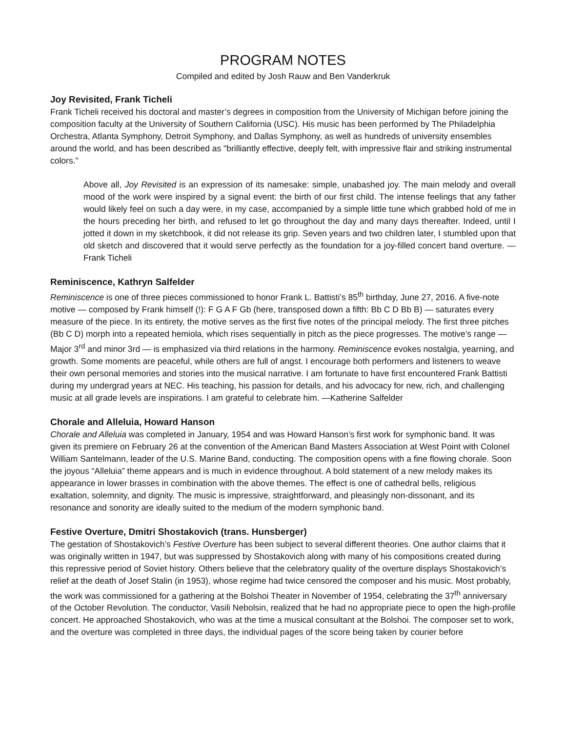PROGRAM NOTES
Compiled and edited by Josh Rauw and Ben Vanderkruk
Joy Revisited, Frank Ticheli
Frank Ticheli received his doctoral and master’s degrees in composition from the University of Michigan before joining the composition faculty at the University of Southern California (USC). His music has been performed by The Philadelphia Orchestra, Atlanta Symphony, Detroit Symphony, and Dallas Symphony, as well as hundreds of university ensembles around the world, and has been described as "brilliantly effective, deeply felt, with impressive flair and striking instrumental colors."
Above all, Joy Revisited is an expression of its namesake: simple, unabashed joy. The main melody and overall mood of the work were inspired by a signal event: the birth of our first child. The intense feelings that any father would likely feel on such a day were, in my case, accompanied by a simple little tune which grabbed hold of me in the hours preceding her birth, and refused to let go throughout the day and many days thereafter. Indeed, until I jotted it down in my sketchbook, it did not release its grip. Seven years and two children later, I stumbled upon that old sketch and discovered that it would serve perfectly as the foundation for a joy-filled concert band overture. —Frank Ticheli
Reminiscence, Kathryn Salfelder
Reminiscence is one of three pieces commissioned to honor Frank L. Battisti’s 85<sup>th</sup> birthday, June 27, 2016. A five-note motive — composed by Frank himself (!): F G A F Gb (here, transposed down a fifth: Bb C D Bb B) — saturates every measure of the piece. In its entirety, the motive serves as the first five notes of the principal melody. The first three pitches (Bb C D) morph into a repeated hemiola, which rises sequentially in pitch as the piece progresses. The motive’s range — Major 3<sup>rd</sup> and minor 3rd — is emphasized via third relations in the harmony. Reminiscence evokes nostalgia, yearning, and growth. Some moments are peaceful, while others are full of angst. I encourage both performers and listeners to weave their own personal memories and stories into the musical narrative. I am fortunate to have first encountered Frank Battisti during my undergrad years at NEC. His teaching, his passion for details, and his advocacy for new, rich, and challenging music at all grade levels are inspirations. I am grateful to celebrate him. —Katherine Salfelder
Chorale and Alleluia, Howard Hanson
Chorale and Alleluia was completed in January, 1954 and was Howard Hanson’s first work for symphonic band. It was given its premiere on February 26 at the convention of the American Band Masters Association at West Point with Colonel William Santelmann, leader of the U.S. Marine Band, conducting. The composition opens with a fine flowing chorale. Soon the joyous “Alleluia” theme appears and is much in evidence throughout. A bold statement of a new melody makes its appearance in lower brasses in combination with the above themes. The effect is one of cathedral bells, religious exaltation, solemnity, and dignity. The music is impressive, straightforward, and pleasingly non-dissonant, and its resonance and sonority are ideally suited to the medium of the modern symphonic band.
Festive Overture, Dmitri Shostakovich (trans. Hunsberger)
The gestation of Shostakovich’s Festive Overture has been subject to several different theories. One author claims that it was originally written in 1947, but was suppressed by Shostakovich along with many of his compositions created during this repressive period of Soviet history. Others believe that the celebratory quality of the overture displays Shostakovich’s relief at the death of Josef Stalin (in 1953), whose regime had twice censored the composer and his music. Most probably, the work was commissioned for a gathering at the Bolshoi Theater in November of 1954, celebrating the 37<sup>th</sup> anniversary of the October Revolution. The conductor, Vasili Nebolsin, realized that he had no appropriate piece to open the high-profile concert. He approached Shostakovich, who was at the time a musical consultant at the Bolshoi. The composer set to work, and the overture was completed in three days, the individual pages of the score being taken by courier before